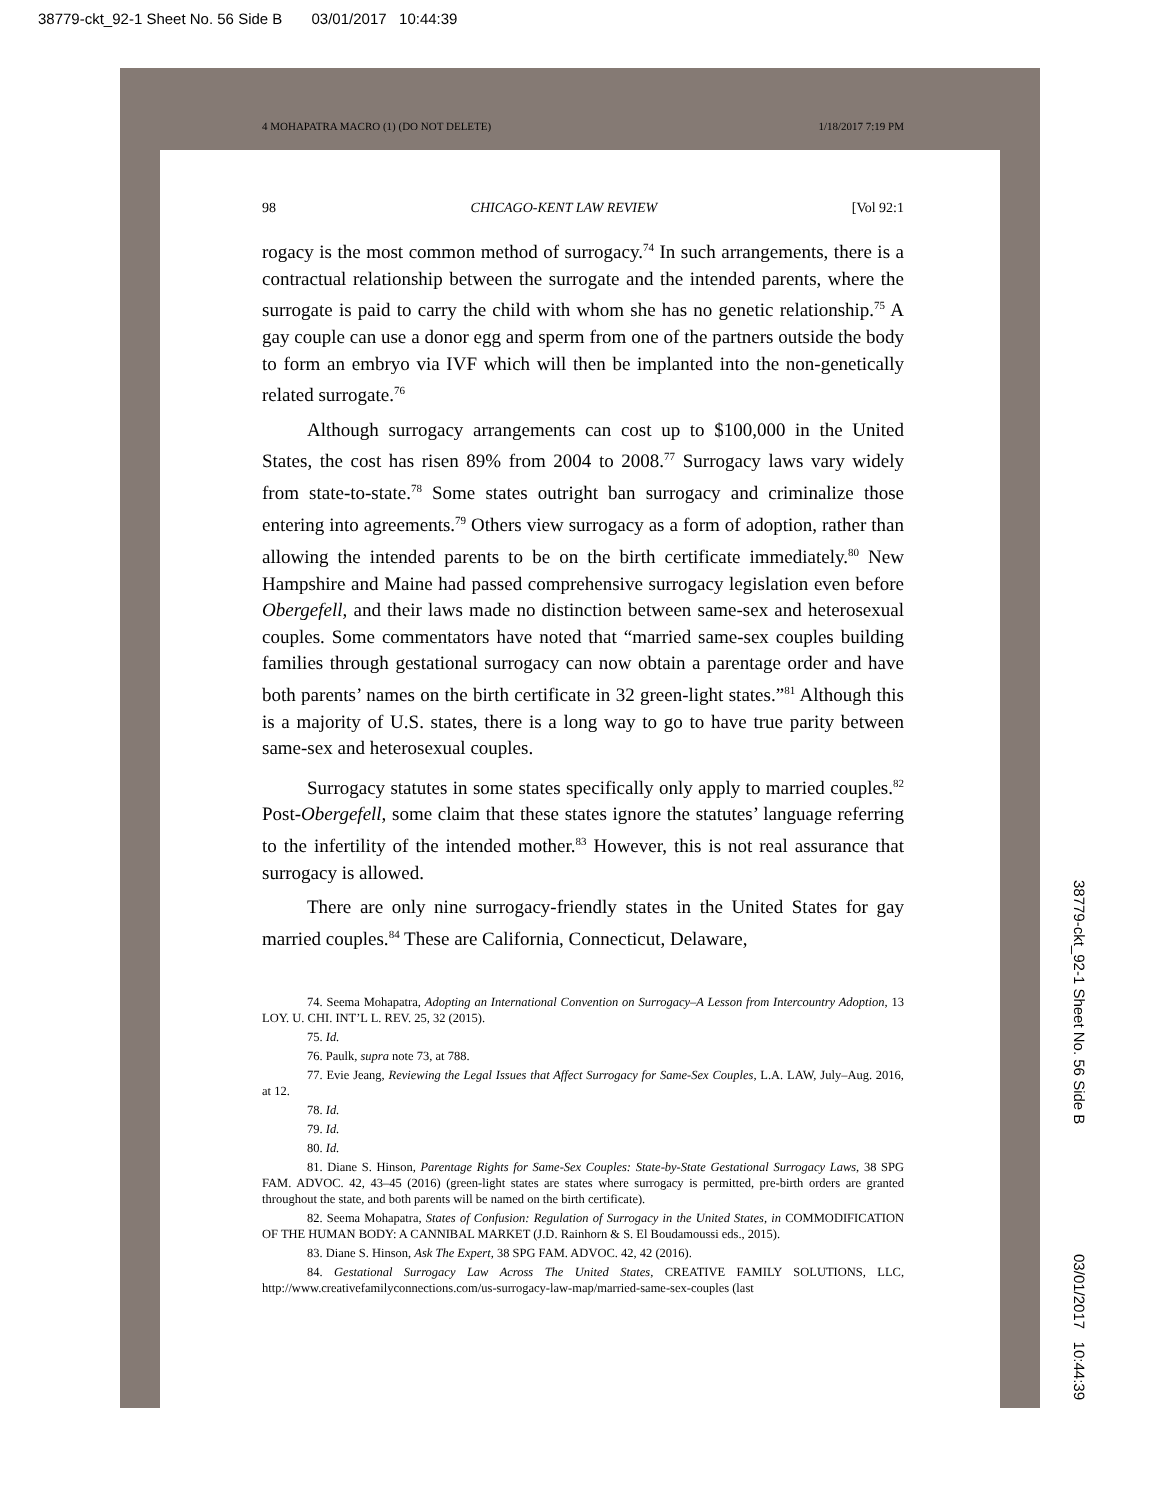38779-ckt_92-1 Sheet No. 56 Side B 03/01/2017 10:44:39
4 MOHAPATRA MACRO (1) (DO NOT DELETE) 1/18/2017 7:19 PM
98 CHICAGO-KENT LAW REVIEW [Vol 92:1
rogacy is the most common method of surrogacy.<sup>74</sup> In such arrangements, there is a contractual relationship between the surrogate and the intended parents, where the surrogate is paid to carry the child with whom she has no genetic relationship.<sup>75</sup> A gay couple can use a donor egg and sperm from one of the partners outside the body to form an embryo via IVF which will then be implanted into the non-genetically related surrogate.<sup>76</sup>
Although surrogacy arrangements can cost up to $100,000 in the United States, the cost has risen 89% from 2004 to 2008.<sup>77</sup> Surrogacy laws vary widely from state-to-state.<sup>78</sup> Some states outright ban surrogacy and criminalize those entering into agreements.<sup>79</sup> Others view surrogacy as a form of adoption, rather than allowing the intended parents to be on the birth certificate immediately.<sup>80</sup> New Hampshire and Maine had passed comprehensive surrogacy legislation even before Obergefell, and their laws made no distinction between same-sex and heterosexual couples. Some commentators have noted that “married same-sex couples building families through gestational surrogacy can now obtain a parentage order and have both parents’ names on the birth certificate in 32 green-light states.”<sup>81</sup> Although this is a majority of U.S. states, there is a long way to go to have true parity between same-sex and heterosexual couples.
Surrogacy statutes in some states specifically only apply to married couples.<sup>82</sup> Post-Obergefell, some claim that these states ignore the statutes’ language referring to the infertility of the intended mother.<sup>83</sup> However, this is not real assurance that surrogacy is allowed.
There are only nine surrogacy-friendly states in the United States for gay married couples.<sup>84</sup> These are California, Connecticut, Delaware,
74. Seema Mohapatra, Adopting an International Convention on Surrogacy–A Lesson from Intercountry Adoption, 13 LOY. U. CHI. INT’L L. REV. 25, 32 (2015).
75. Id.
76. Paulk, supra note 73, at 788.
77. Evie Jeang, Reviewing the Legal Issues that Affect Surrogacy for Same-Sex Couples, L.A. LAW, July–Aug. 2016, at 12.
78. Id.
79. Id.
80. Id.
81. Diane S. Hinson, Parentage Rights for Same-Sex Couples: State-by-State Gestational Surrogacy Laws, 38 SPG FAM. ADVOC. 42, 43–45 (2016) (green-light states are states where surrogacy is permitted, pre-birth orders are granted throughout the state, and both parents will be named on the birth certificate).
82. Seema Mohapatra, States of Confusion: Regulation of Surrogacy in the United States, in COMMODIFICATION OF THE HUMAN BODY: A CANNIBAL MARKET (J.D. Rainhorn & S. El Boudamoussi eds., 2015).
83. Diane S. Hinson, Ask The Expert, 38 SPG FAM. ADVOC. 42, 42 (2016).
84. Gestational Surrogacy Law Across The United States, CREATIVE FAMILY SOLUTIONS, LLC, http://www.creativefamilyconnections.com/us-surrogacy-law-map/married-same-sex-couples (last
38779-ckt_92-1 Sheet No. 56 Side B 03/01/2017 10:44:39